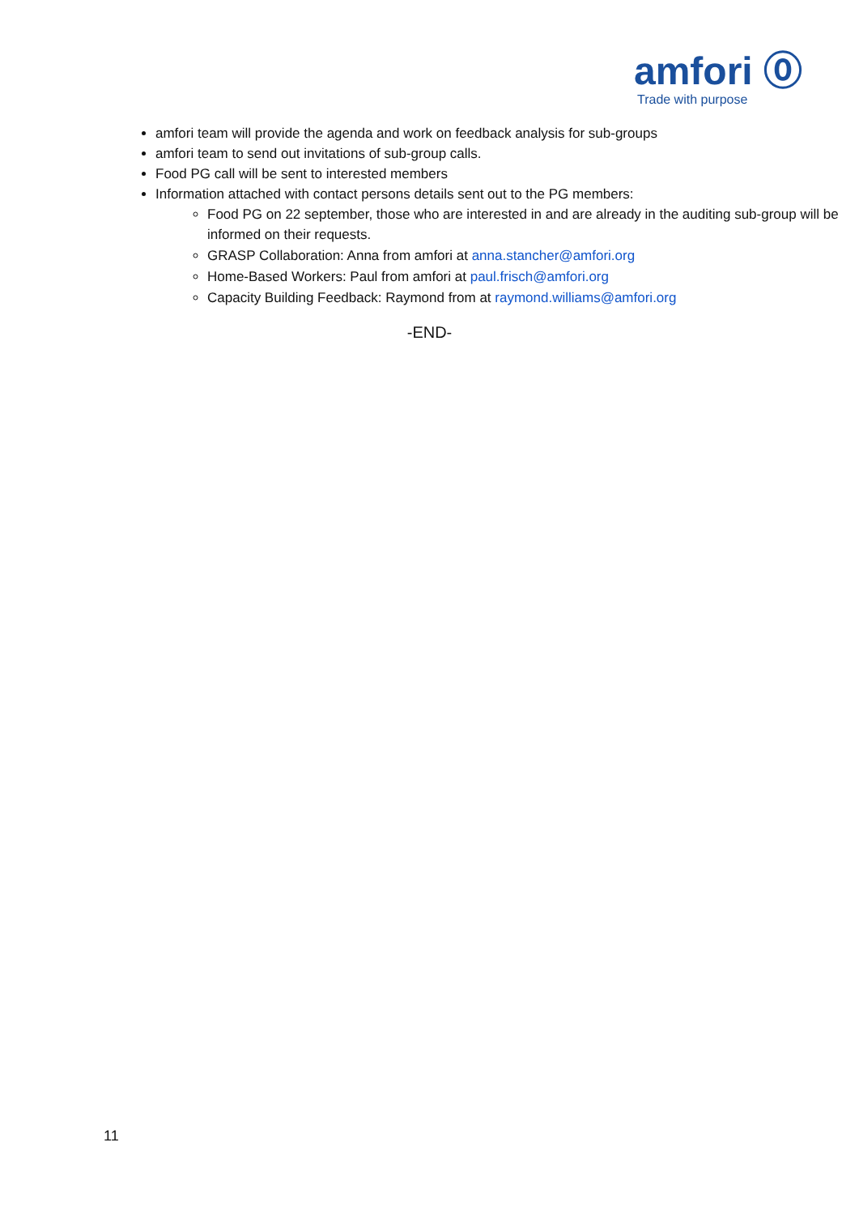amfori ⓪
Trade with purpose
amfori team will provide the agenda and work on feedback analysis for sub-groups
amfori team to send out invitations of sub-group calls.
Food PG call will be sent to interested members
Information attached with contact persons details sent out to the PG members:
Food PG on 22 september, those who are interested in and are already in the auditing sub-group will be informed on their requests.
GRASP Collaboration: Anna from amfori at anna.stancher@amfori.org
Home-Based Workers: Paul from amfori at paul.frisch@amfori.org
Capacity Building Feedback: Raymond from at raymond.williams@amfori.org
-END-
11